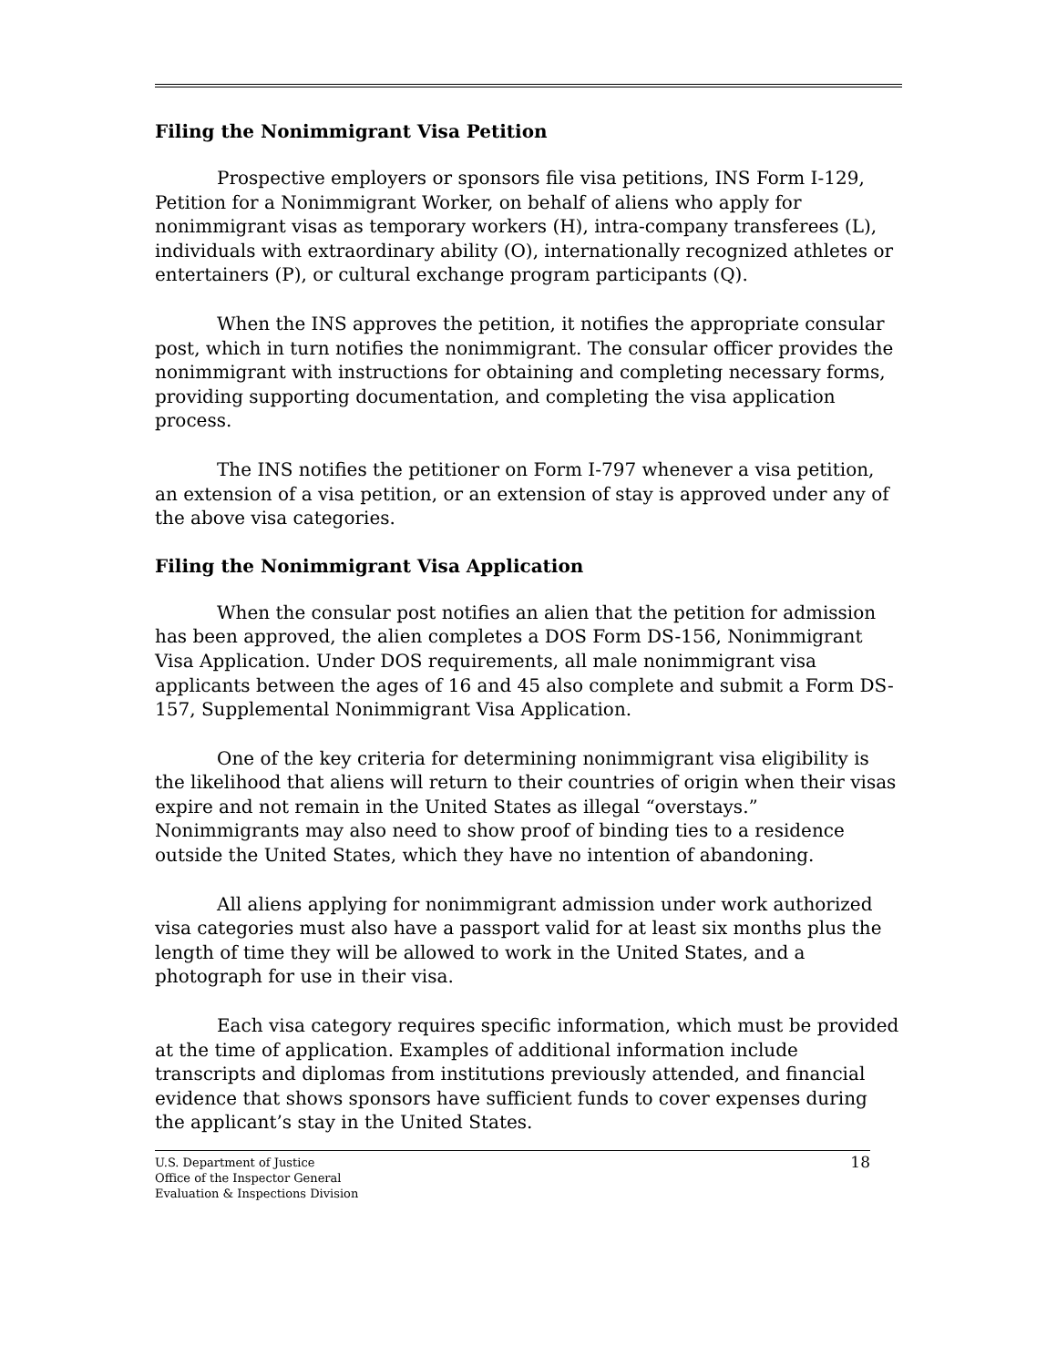Filing the Nonimmigrant Visa Petition
Prospective employers or sponsors file visa petitions, INS Form I-129, Petition for a Nonimmigrant Worker, on behalf of aliens who apply for nonimmigrant visas as temporary workers (H), intra-company transferees (L), individuals with extraordinary ability (O), internationally recognized athletes or entertainers (P), or cultural exchange program participants (Q).
When the INS approves the petition, it notifies the appropriate consular post, which in turn notifies the nonimmigrant. The consular officer provides the nonimmigrant with instructions for obtaining and completing necessary forms, providing supporting documentation, and completing the visa application process.
The INS notifies the petitioner on Form I-797 whenever a visa petition, an extension of a visa petition, or an extension of stay is approved under any of the above visa categories.
Filing the Nonimmigrant Visa Application
When the consular post notifies an alien that the petition for admission has been approved, the alien completes a DOS Form DS-156, Nonimmigrant Visa Application. Under DOS requirements, all male nonimmigrant visa applicants between the ages of 16 and 45 also complete and submit a Form DS-157, Supplemental Nonimmigrant Visa Application.
One of the key criteria for determining nonimmigrant visa eligibility is the likelihood that aliens will return to their countries of origin when their visas expire and not remain in the United States as illegal “overstays.” Nonimmigrants may also need to show proof of binding ties to a residence outside the United States, which they have no intention of abandoning.
All aliens applying for nonimmigrant admission under work authorized visa categories must also have a passport valid for at least six months plus the length of time they will be allowed to work in the United States, and a photograph for use in their visa.
Each visa category requires specific information, which must be provided at the time of application. Examples of additional information include transcripts and diplomas from institutions previously attended, and financial evidence that shows sponsors have sufficient funds to cover expenses during the applicant’s stay in the United States.
U.S. Department of Justice
Office of the Inspector General
Evaluation & Inspections Division
18